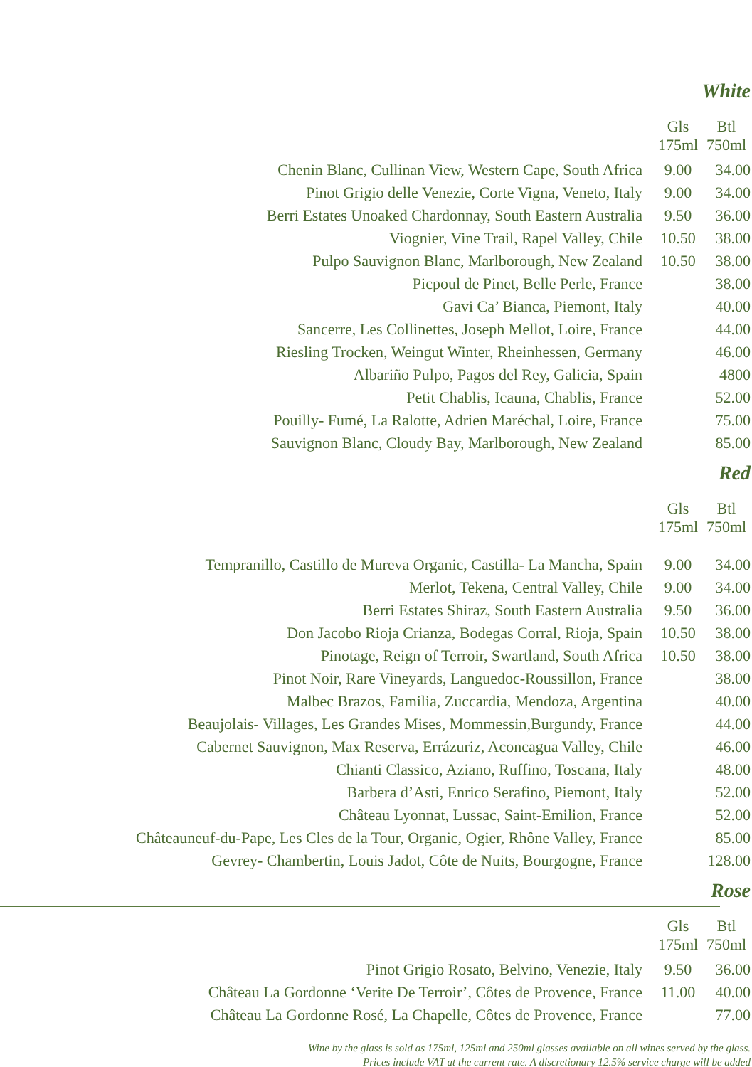White
| | Gls 175ml | Btl 750ml |
| --- | --- | --- |
| Chenin Blanc, Cullinan View, Western Cape, South Africa | 9.00 | 34.00 |
| Pinot Grigio delle Venezie, Corte Vigna, Veneto, Italy | 9.00 | 34.00 |
| Berri Estates Unoaked Chardonnay, South Eastern Australia | 9.50 | 36.00 |
| Viognier, Vine Trail, Rapel Valley, Chile | 10.50 | 38.00 |
| Pulpo Sauvignon Blanc, Marlborough, New Zealand | 10.50 | 38.00 |
| Picpoul de Pinet, Belle Perle, France | | 38.00 |
| Gavi Ca’ Bianca, Piemont, Italy | | 40.00 |
| Sancerre, Les Collinettes, Joseph Mellot, Loire, France | | 44.00 |
| Riesling Trocken, Weingut Winter, Rheinhessen, Germany | | 46.00 |
| Albariño Pulpo, Pagos del Rey, Galicia, Spain | | 4800 |
| Petit Chablis, Icauna, Chablis, France | | 52.00 |
| Pouilly- Fumé, La Ralotte, Adrien Maréchal, Loire, France | | 75.00 |
| Sauvignon Blanc, Cloudy Bay, Marlborough, New Zealand | | 85.00 |
Red
| | Gls 175ml | Btl 750ml |
| --- | --- | --- |
| Tempranillo, Castillo de Mureva Organic, Castilla- La Mancha, Spain | 9.00 | 34.00 |
| Merlot, Tekena, Central Valley, Chile | 9.00 | 34.00 |
| Berri Estates Shiraz, South Eastern Australia | 9.50 | 36.00 |
| Don Jacobo Rioja Crianza, Bodegas Corral, Rioja, Spain | 10.50 | 38.00 |
| Pinotage, Reign of Terroir, Swartland, South Africa | 10.50 | 38.00 |
| Pinot Noir, Rare Vineyards, Languedoc-Roussillon, France | | 38.00 |
| Malbec Brazos, Familia, Zuccardia, Mendoza, Argentina | | 40.00 |
| Beaujolais- Villages, Les Grandes Mises, Mommessin,Burgundy, France | | 44.00 |
| Cabernet Sauvignon, Max Reserva, Errázuriz, Aconcagua Valley, Chile | | 46.00 |
| Chianti Classico, Aziano, Ruffino, Toscana, Italy | | 48.00 |
| Barbera d’Asti, Enrico Serafino, Piemont, Italy | | 52.00 |
| Château Lyonnat, Lussac, Saint-Emilion, France | | 52.00 |
| Châteauneuf-du-Pape, Les Cles de la Tour, Organic, Ogier, Rhône Valley, France | | 85.00 |
| Gevrey- Chambertin, Louis Jadot, Côte de Nuits, Bourgogne, France | | 128.00 |
Rose
| | Gls 175ml | Btl 750ml |
| --- | --- | --- |
| Pinot Grigio Rosato, Belvino, Venezie, Italy | 9.50 | 36.00 |
| Château La Gordonne ‘Verite De Terroir’, Côtes de Provence, France | 11.00 | 40.00 |
| Château La Gordonne Rosé, La Chapelle, Côtes de Provence, France | | 77.00 |
Wine by the glass is sold as 175ml, 125ml and 250ml glasses available on all wines served by the glass.
Prices include VAT at the current rate. A discretionary 12.5% service charge will be added